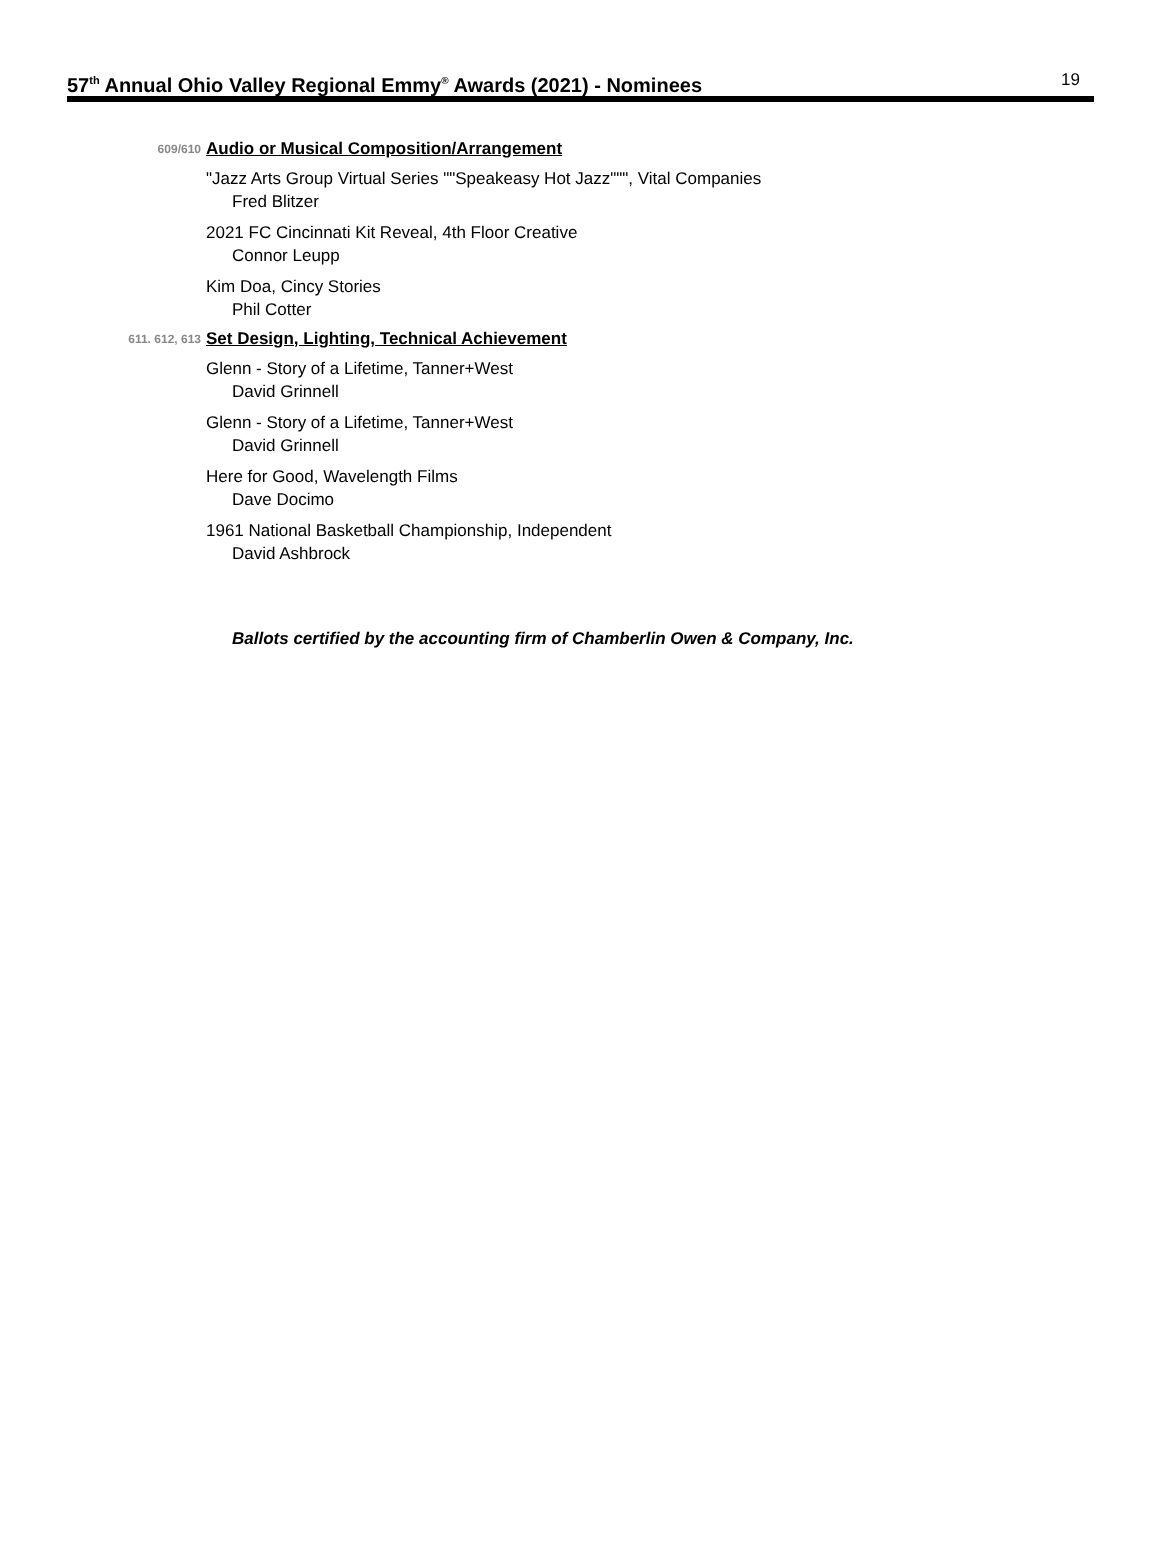57<sup>th</sup> Annual Ohio Valley Regional Emmy<sup>®</sup> Awards (2021) - Nominees
19
609/610 Audio or Musical Composition/Arrangement
"Jazz Arts Group Virtual Series ""Speakeasy Hot Jazz""", Vital Companies
Fred Blitzer
2021 FC Cincinnati Kit Reveal, 4th Floor Creative
Connor Leupp
Kim Doa, Cincy Stories
Phil Cotter
611. 612, 613 Set Design, Lighting, Technical Achievement
Glenn - Story of a Lifetime, Tanner+West
David Grinnell
Glenn - Story of a Lifetime, Tanner+West
David Grinnell
Here for Good, Wavelength Films
Dave Docimo
1961 National Basketball Championship, Independent
David Ashbrock
Ballots certified by the accounting firm of Chamberlin Owen & Company, Inc.